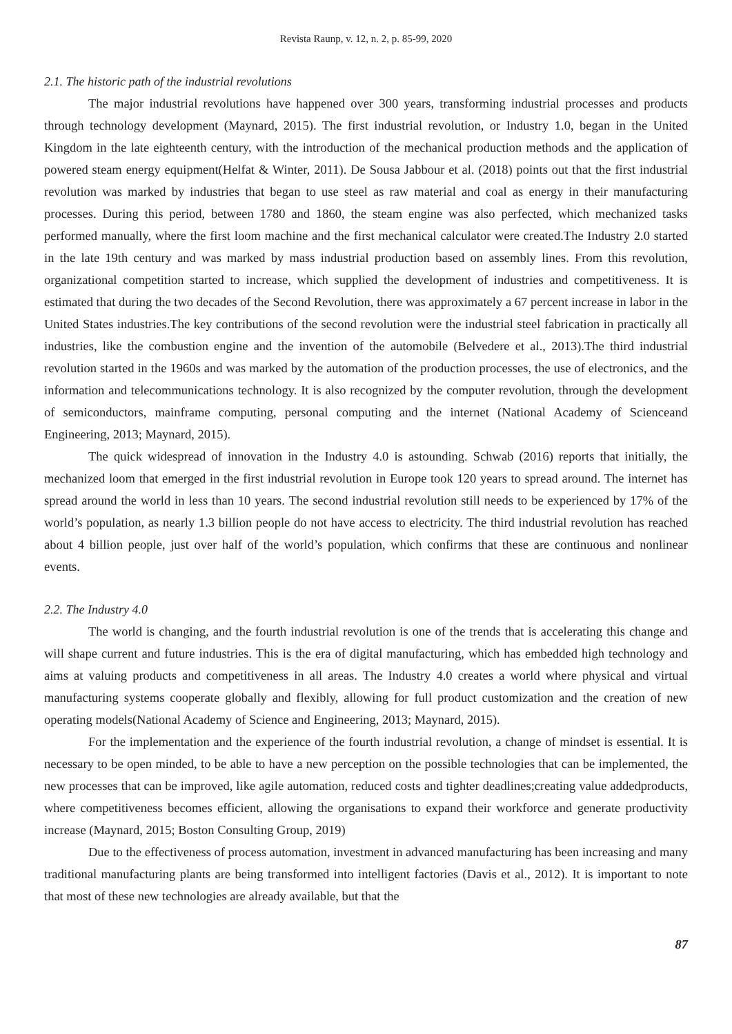Revista Raunp, v. 12, n. 2, p. 85-99, 2020
2.1. The historic path of the industrial revolutions
The major industrial revolutions have happened over 300 years, transforming industrial processes and products through technology development (Maynard, 2015). The first industrial revolution, or Industry 1.0, began in the United Kingdom in the late eighteenth century, with the introduction of the mechanical production methods and the application of powered steam energy equipment(Helfat & Winter, 2011). De Sousa Jabbour et al. (2018) points out that the first industrial revolution was marked by industries that began to use steel as raw material and coal as energy in their manufacturing processes. During this period, between 1780 and 1860, the steam engine was also perfected, which mechanized tasks performed manually, where the first loom machine and the first mechanical calculator were created.The Industry 2.0 started in the late 19th century and was marked by mass industrial production based on assembly lines. From this revolution, organizational competition started to increase, which supplied the development of industries and competitiveness. It is estimated that during the two decades of the Second Revolution, there was approximately a 67 percent increase in labor in the United States industries.The key contributions of the second revolution were the industrial steel fabrication in practically all industries, like the combustion engine and the invention of the automobile (Belvedere et al., 2013).The third industrial revolution started in the 1960s and was marked by the automation of the production processes, the use of electronics, and the information and telecommunications technology. It is also recognized by the computer revolution, through the development of semiconductors, mainframe computing, personal computing and the internet (National Academy of Scienceand Engineering, 2013; Maynard, 2015).
The quick widespread of innovation in the Industry 4.0 is astounding. Schwab (2016) reports that initially, the mechanized loom that emerged in the first industrial revolution in Europe took 120 years to spread around. The internet has spread around the world in less than 10 years. The second industrial revolution still needs to be experienced by 17% of the world’s population, as nearly 1.3 billion people do not have access to electricity. The third industrial revolution has reached about 4 billion people, just over half of the world’s population, which confirms that these are continuous and nonlinear events.
2.2. The Industry 4.0
The world is changing, and the fourth industrial revolution is one of the trends that is accelerating this change and will shape current and future industries. This is the era of digital manufacturing, which has embedded high technology and aims at valuing products and competitiveness in all areas. The Industry 4.0 creates a world where physical and virtual manufacturing systems cooperate globally and flexibly, allowing for full product customization and the creation of new operating models(National Academy of Science and Engineering, 2013; Maynard, 2015).
For the implementation and the experience of the fourth industrial revolution, a change of mindset is essential. It is necessary to be open minded, to be able to have a new perception on the possible technologies that can be implemented, the new processes that can be improved, like agile automation, reduced costs and tighter deadlines;creating value addedproducts, where competitiveness becomes efficient, allowing the organisations to expand their workforce and generate productivity increase (Maynard, 2015; Boston Consulting Group, 2019)
Due to the effectiveness of process automation, investment in advanced manufacturing has been increasing and many traditional manufacturing plants are being transformed into intelligent factories (Davis et al., 2012). It is important to note that most of these new technologies are already available, but that the
87